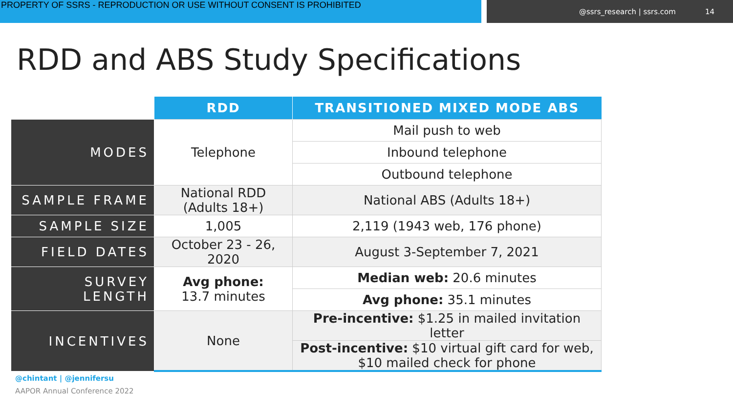PROPERTY OF SSRS - REPRODUCTION OR USE WITHOUT CONSENT IS PROHIBITED
@ssrs_research | ssrs.com 14
RDD and ABS Study Specifications
| | RDD | TRANSITIONED MIXED MODE ABS |
| --- | --- | --- |
| MODES | Telephone | Mail push to web |
| | | Inbound telephone |
| | | Outbound telephone |
| SAMPLE FRAME | National RDD (Adults 18+) | National ABS (Adults 18+) |
| SAMPLE SIZE | 1,005 | 2,119 (1943 web, 176 phone) |
| FIELD DATES | October 23 - 26, 2020 | August 3-September 7, 2021 |
| SURVEY LENGTH | Avg phone: 13.7 minutes | Median web: 20.6 minutes |
| | | Avg phone: 35.1 minutes |
| INCENTIVES | None | Pre-incentive: $1.25 in mailed invitation letter |
| | | Post-incentive: $10 virtual gift card for web, $10 mailed check for phone |
@chintant | @jennifersu
AAPOR Annual Conference 2022